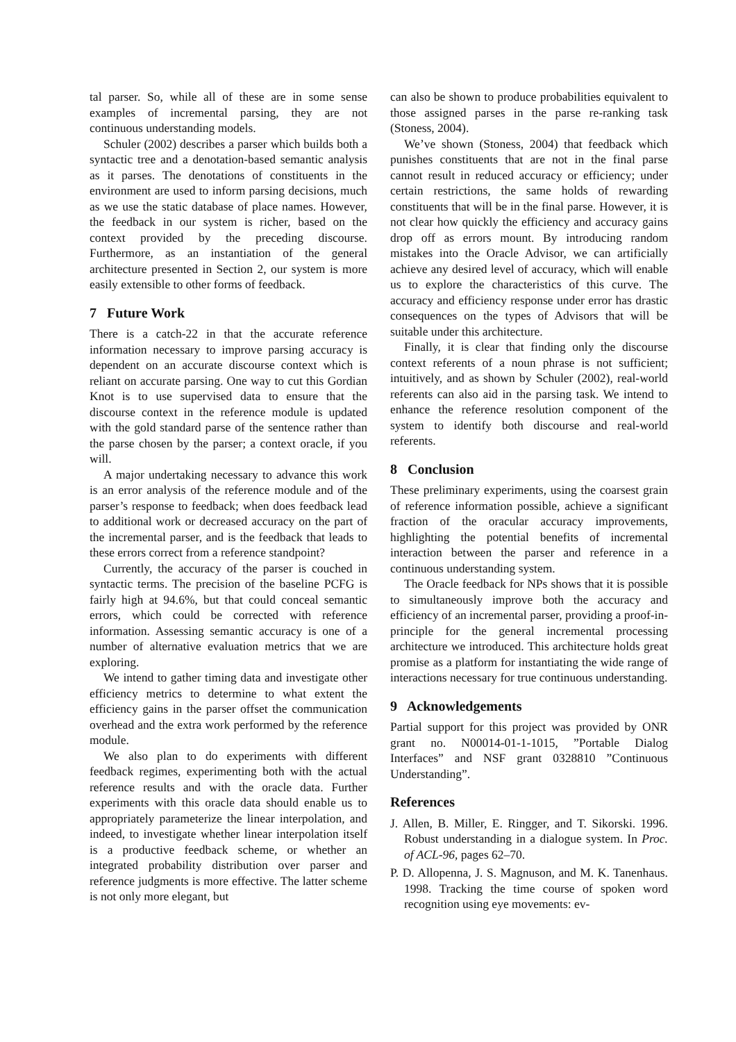tal parser. So, while all of these are in some sense examples of incremental parsing, they are not continuous understanding models.
Schuler (2002) describes a parser which builds both a syntactic tree and a denotation-based semantic analysis as it parses. The denotations of constituents in the environment are used to inform parsing decisions, much as we use the static database of place names. However, the feedback in our system is richer, based on the context provided by the preceding discourse. Furthermore, as an instantiation of the general architecture presented in Section 2, our system is more easily extensible to other forms of feedback.
7 Future Work
There is a catch-22 in that the accurate reference information necessary to improve parsing accuracy is dependent on an accurate discourse context which is reliant on accurate parsing. One way to cut this Gordian Knot is to use supervised data to ensure that the discourse context in the reference module is updated with the gold standard parse of the sentence rather than the parse chosen by the parser; a context oracle, if you will.
A major undertaking necessary to advance this work is an error analysis of the reference module and of the parser’s response to feedback; when does feedback lead to additional work or decreased accuracy on the part of the incremental parser, and is the feedback that leads to these errors correct from a reference standpoint?
Currently, the accuracy of the parser is couched in syntactic terms. The precision of the baseline PCFG is fairly high at 94.6%, but that could conceal semantic errors, which could be corrected with reference information. Assessing semantic accuracy is one of a number of alternative evaluation metrics that we are exploring.
We intend to gather timing data and investigate other efficiency metrics to determine to what extent the efficiency gains in the parser offset the communication overhead and the extra work performed by the reference module.
We also plan to do experiments with different feedback regimes, experimenting both with the actual reference results and with the oracle data. Further experiments with this oracle data should enable us to appropriately parameterize the linear interpolation, and indeed, to investigate whether linear interpolation itself is a productive feedback scheme, or whether an integrated probability distribution over parser and reference judgments is more effective. The latter scheme is not only more elegant, but
can also be shown to produce probabilities equivalent to those assigned parses in the parse re-ranking task (Stoness, 2004).
We’ve shown (Stoness, 2004) that feedback which punishes constituents that are not in the final parse cannot result in reduced accuracy or efficiency; under certain restrictions, the same holds of rewarding constituents that will be in the final parse. However, it is not clear how quickly the efficiency and accuracy gains drop off as errors mount. By introducing random mistakes into the Oracle Advisor, we can artificially achieve any desired level of accuracy, which will enable us to explore the characteristics of this curve. The accuracy and efficiency response under error has drastic consequences on the types of Advisors that will be suitable under this architecture.
Finally, it is clear that finding only the discourse context referents of a noun phrase is not sufficient; intuitively, and as shown by Schuler (2002), real-world referents can also aid in the parsing task. We intend to enhance the reference resolution component of the system to identify both discourse and real-world referents.
8 Conclusion
These preliminary experiments, using the coarsest grain of reference information possible, achieve a significant fraction of the oracular accuracy improvements, highlighting the potential benefits of incremental interaction between the parser and reference in a continuous understanding system.
The Oracle feedback for NPs shows that it is possible to simultaneously improve both the accuracy and efficiency of an incremental parser, providing a proof-in-principle for the general incremental processing architecture we introduced. This architecture holds great promise as a platform for instantiating the wide range of interactions necessary for true continuous understanding.
9 Acknowledgements
Partial support for this project was provided by ONR grant no. N00014-01-1-1015, ”Portable Dialog Interfaces” and NSF grant 0328810 ”Continuous Understanding”.
References
J. Allen, B. Miller, E. Ringger, and T. Sikorski. 1996. Robust understanding in a dialogue system. In Proc. of ACL-96, pages 62–70.
P. D. Allopenna, J. S. Magnuson, and M. K. Tanenhaus. 1998. Tracking the time course of spoken word recognition using eye movements: ev-